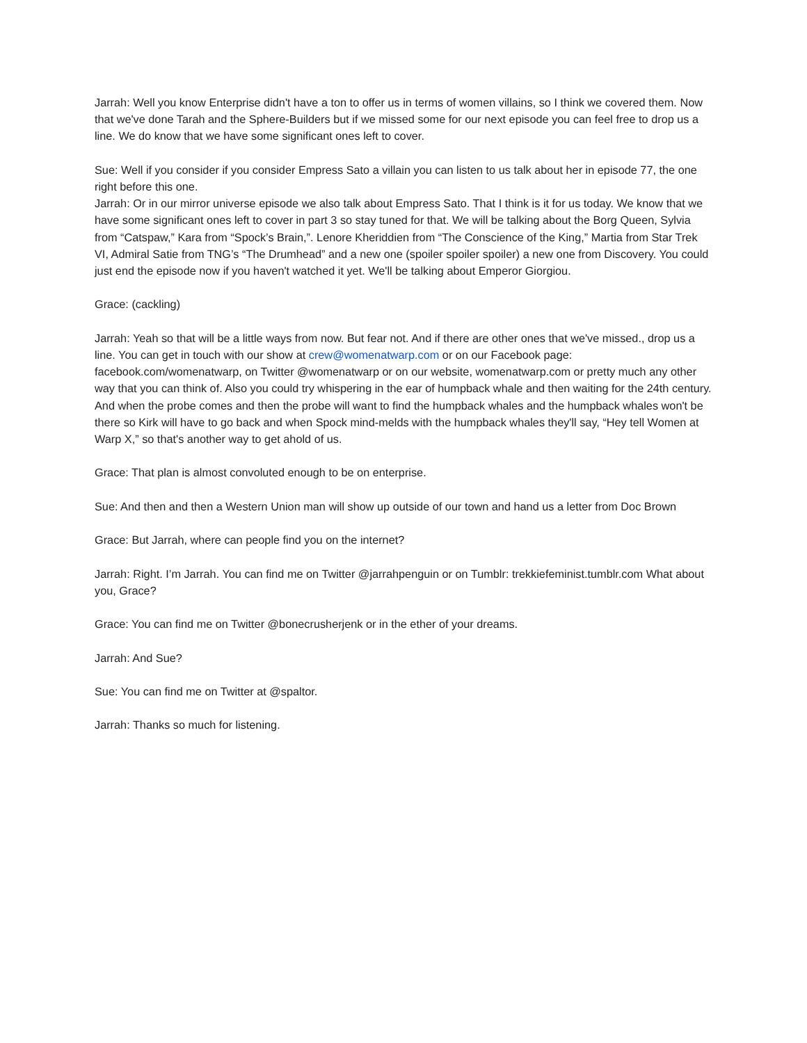Jarrah: Well you know Enterprise didn't have a ton to offer us in terms of women villains, so I think we covered them. Now that we've done Tarah and the Sphere-Builders but if we missed some for our next episode you can feel free to drop us a line. We do know that we have some significant ones left to cover.
Sue: Well if you consider if you consider Empress Sato a villain you can listen to us talk about her in episode 77, the one right before this one.
Jarrah: Or in our mirror universe episode we also talk about Empress Sato. That I think is it for us today. We know that we have some significant ones left to cover in part 3 so stay tuned for that. We will be talking about the Borg Queen, Sylvia from “Catspaw,” Kara from “Spock’s Brain,”. Lenore Kheriddien from “The Conscience of the King,” Martia from Star Trek VI, Admiral Satie from TNG’s “The Drumhead” and a new one (spoiler spoiler spoiler) a new one from Discovery. You could just end the episode now if you haven't watched it yet. We'll be talking about Emperor Giorgiou.
Grace: (cackling)
Jarrah: Yeah so that will be a little ways from now. But fear not. And if there are other ones that we've missed., drop us a line. You can get in touch with our show at crew@womenatwarp.com or on our Facebook page: facebook.com/womenatwarp, on Twitter @womenatwarp or on our website, womenatwarp.com or pretty much any other way that you can think of. Also you could try whispering in the ear of humpback whale and then waiting for the 24th century. And when the probe comes and then the probe will want to find the humpback whales and the humpback whales won't be there so Kirk will have to go back and when Spock mind-melds with the humpback whales they'll say, “Hey tell Women at Warp X,” so that's another way to get ahold of us.
Grace: That plan is almost convoluted enough to be on enterprise.
Sue: And then and then a Western Union man will show up outside of our town and hand us a letter from Doc Brown
Grace: But Jarrah, where can people find you on the internet?
Jarrah: Right. I’m Jarrah. You can find me on Twitter @jarrahpenguin or on Tumblr: trekkiefeminist.tumblr.com What about you, Grace?
Grace: You can find me on Twitter @bonecrusherjenk or in the ether of your dreams.
Jarrah: And Sue?
Sue: You can find me on Twitter at @spaltor.
Jarrah: Thanks so much for listening.